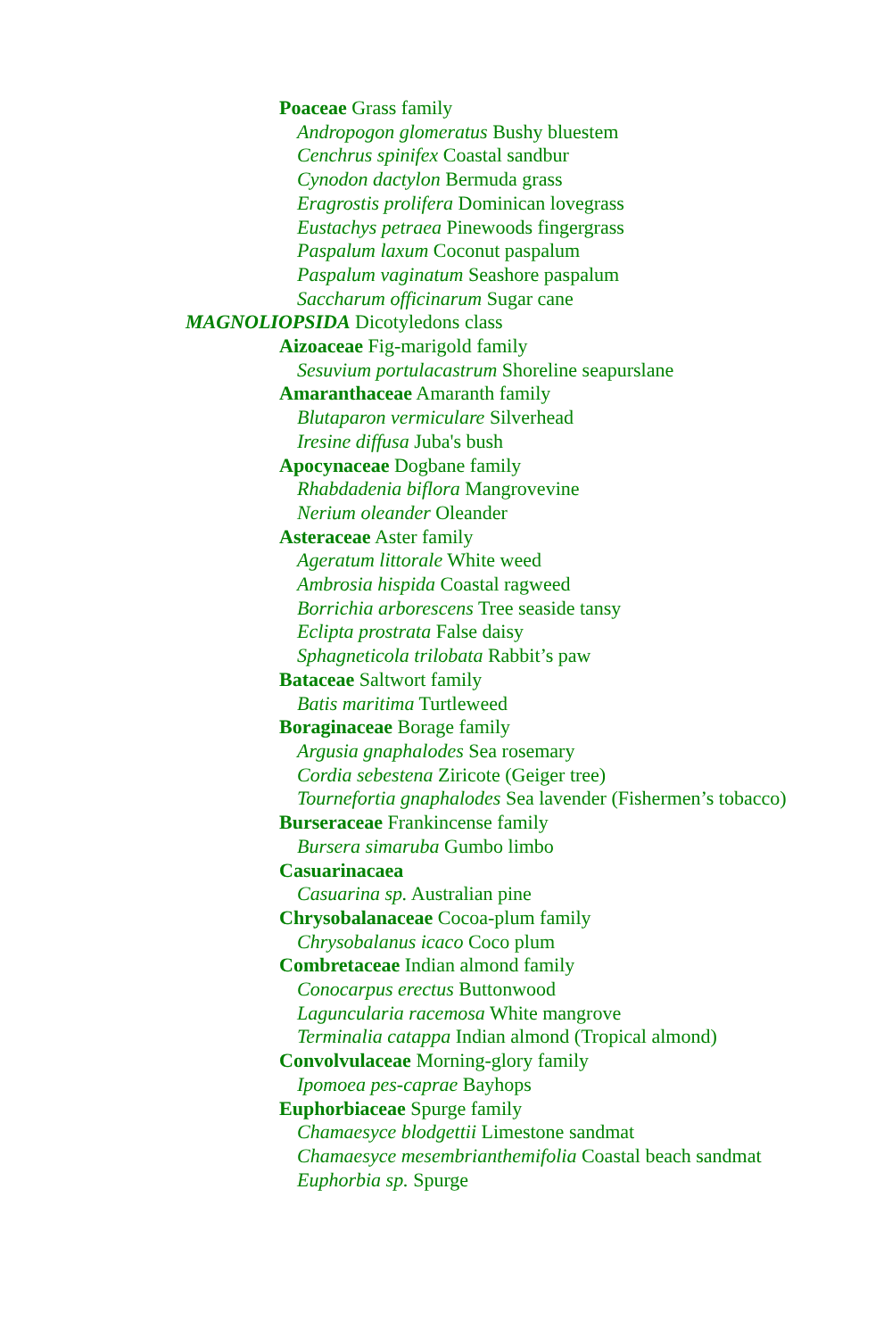Poaceae Grass family
Andropogon glomeratus Bushy bluestem
Cenchrus spinifex Coastal sandbur
Cynodon dactylon Bermuda grass
Eragrostis prolifera Dominican lovegrass
Eustachys petraea Pinewoods fingergrass
Paspalum laxum Coconut paspalum
Paspalum vaginatum Seashore paspalum
Saccharum officinarum Sugar cane
MAGNOLIOPSIDA Dicotyledons class
Aizoaceae Fig-marigold family
Sesuvium portulacastrum Shoreline seapurslane
Amaranthaceae Amaranth family
Blutaparon vermiculare Silverhead
Iresine diffusa Juba's bush
Apocynaceae Dogbane family
Rhabdadenia biflora Mangrovevine
Nerium oleander Oleander
Asteraceae Aster family
Ageratum littorale White weed
Ambrosia hispida Coastal ragweed
Borrichia arborescens Tree seaside tansy
Eclipta prostrata False daisy
Sphagneticola trilobata Rabbit’s paw
Bataceae Saltwort family
Batis maritima Turtleweed
Boraginaceae Borage family
Argusia gnaphalodes Sea rosemary
Cordia sebestena Ziricote (Geiger tree)
Tournefortia gnaphalodes Sea lavender (Fishermen’s tobacco)
Burseraceae Frankincense family
Bursera simaruba Gumbo limbo
Casuarinacaea
Casuarina sp. Australian pine
Chrysobalanaceae Cocoa-plum family
Chrysobalanus icaco Coco plum
Combretaceae Indian almond family
Conocarpus erectus Buttonwood
Laguncularia racemosa White mangrove
Terminalia catappa Indian almond (Tropical almond)
Convolvulaceae Morning-glory family
Ipomoea pes-caprae Bayhops
Euphorbiaceae Spurge family
Chamaesyce blodgettii Limestone sandmat
Chamaesyce mesembrianthemifolia Coastal beach sandmat
Euphorbia sp. Spurge